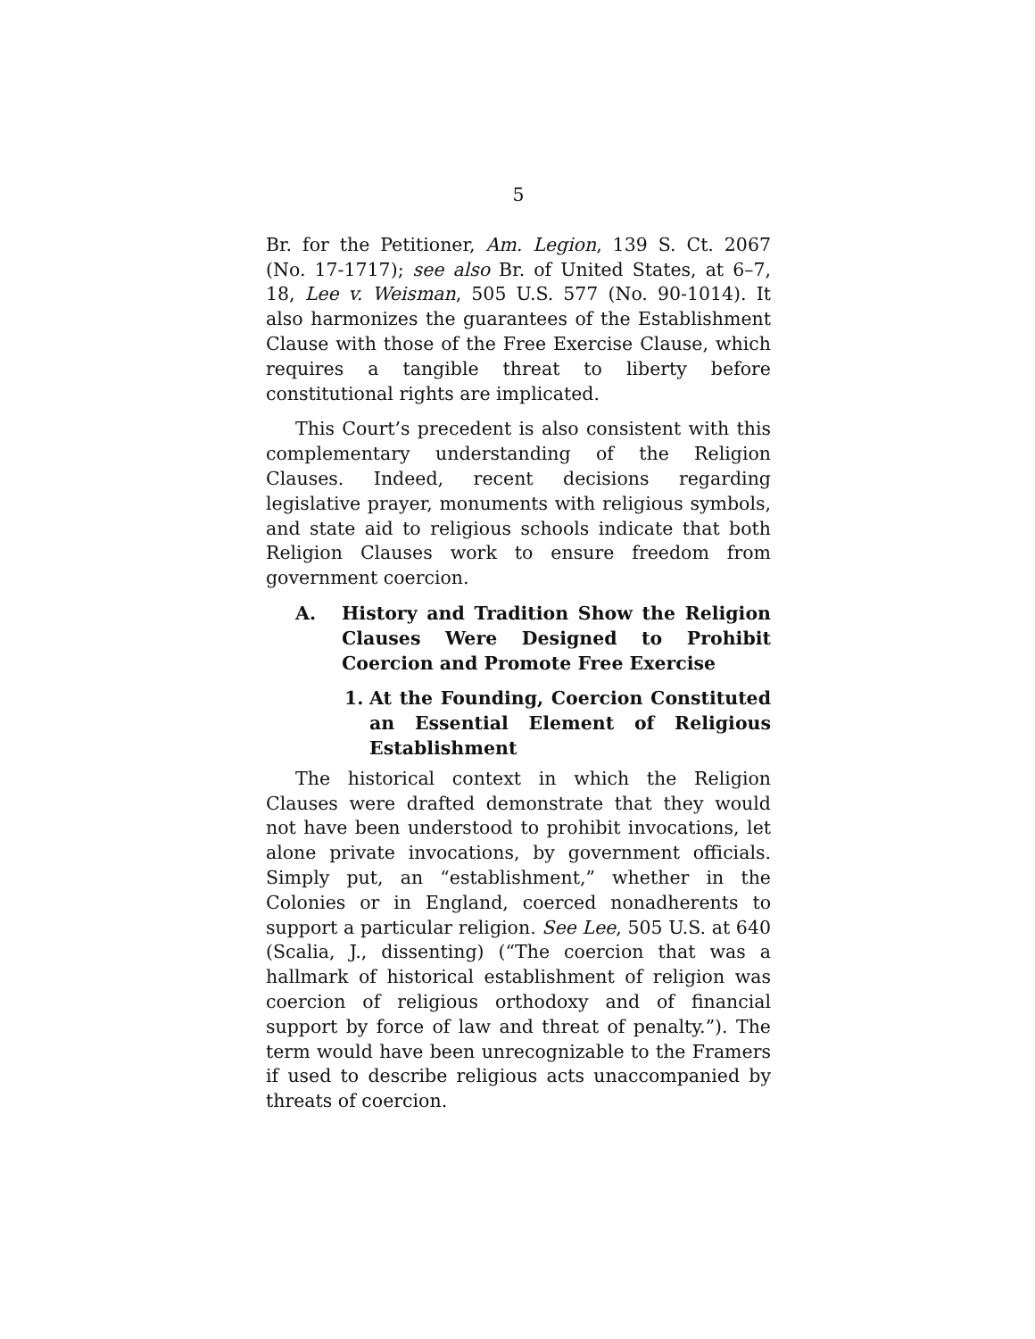5
Br. for the Petitioner, Am. Legion, 139 S. Ct. 2067 (No. 17-1717); see also Br. of United States, at 6–7, 18, Lee v. Weisman, 505 U.S. 577 (No. 90-1014). It also harmonizes the guarantees of the Establishment Clause with those of the Free Exercise Clause, which requires a tangible threat to liberty before constitutional rights are implicated.
This Court’s precedent is also consistent with this complementary understanding of the Religion Clauses. Indeed, recent decisions regarding legislative prayer, monuments with religious symbols, and state aid to religious schools indicate that both Religion Clauses work to ensure freedom from government coercion.
A. History and Tradition Show the Religion Clauses Were Designed to Prohibit Coercion and Promote Free Exercise
1. At the Founding, Coercion Constituted an Essential Element of Religious Establishment
The historical context in which the Religion Clauses were drafted demonstrate that they would not have been understood to prohibit invocations, let alone private invocations, by government officials. Simply put, an “establishment,” whether in the Colonies or in England, coerced nonadherents to support a particular religion. See Lee, 505 U.S. at 640 (Scalia, J., dissenting) (“The coercion that was a hallmark of historical establishment of religion was coercion of religious orthodoxy and of financial support by force of law and threat of penalty.”). The term would have been unrecognizable to the Framers if used to describe religious acts unaccompanied by threats of coercion.